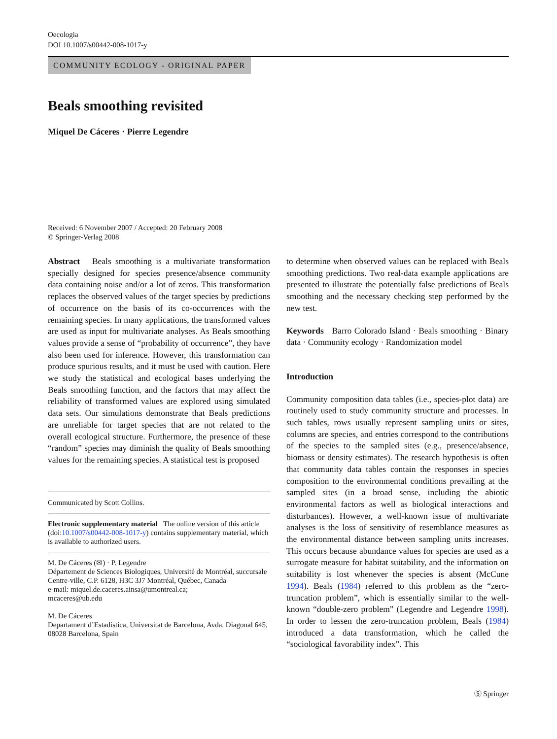Oecologia
DOI 10.1007/s00442-008-1017-y
COMMUNITY ECOLOGY - ORIGINAL PAPER
Beals smoothing revisited
Miquel De Cáceres · Pierre Legendre
Received: 6 November 2007 / Accepted: 20 February 2008
© Springer-Verlag 2008
Abstract Beals smoothing is a multivariate transformation specially designed for species presence/absence community data containing noise and/or a lot of zeros. This transformation replaces the observed values of the target species by predictions of occurrence on the basis of its co-occurrences with the remaining species. In many applications, the transformed values are used as input for multivariate analyses. As Beals smoothing values provide a sense of “probability of occurrence”, they have also been used for inference. However, this transformation can produce spurious results, and it must be used with caution. Here we study the statistical and ecological bases underlying the Beals smoothing function, and the factors that may affect the reliability of transformed values are explored using simulated data sets. Our simulations demonstrate that Beals predictions are unreliable for target species that are not related to the overall ecological structure. Furthermore, the presence of these “random” species may diminish the quality of Beals smoothing values for the remaining species. A statistical test is proposed
Communicated by Scott Collins.
Electronic supplementary material The online version of this article (doi:10.1007/s00442-008-1017-y) contains supplementary material, which is available to authorized users.
M. De Cáceres (✉) · P. Legendre
Département de Sciences Biologiques, Université de Montréal, succursale Centre-ville, C.P. 6128, H3C 3J7 Montréal, Québec, Canada
e-mail: miquel.de.caceres.ainsa@umontreal.ca;
mcaceres@ub.edu
M. De Cáceres
Departament d’Estadística, Universitat de Barcelona, Avda. Diagonal 645, 08028 Barcelona, Spain
to determine when observed values can be replaced with Beals smoothing predictions. Two real-data example applications are presented to illustrate the potentially false predictions of Beals smoothing and the necessary checking step performed by the new test.
Keywords Barro Colorado Island · Beals smoothing · Binary data · Community ecology · Randomization model
Introduction
Community composition data tables (i.e., species-plot data) are routinely used to study community structure and processes. In such tables, rows usually represent sampling units or sites, columns are species, and entries correspond to the contributions of the species to the sampled sites (e.g., presence/absence, biomass or density estimates). The research hypothesis is often that community data tables contain the responses in species composition to the environmental conditions prevailing at the sampled sites (in a broad sense, including the abiotic environmental factors as well as biological interactions and disturbances). However, a well-known issue of multivariate analyses is the loss of sensitivity of resemblance measures as the environmental distance between sampling units increases. This occurs because abundance values for species are used as a surrogate measure for habitat suitability, and the information on suitability is lost whenever the species is absent (McCune 1994). Beals (1984) referred to this problem as the “zero-truncation problem”, which is essentially similar to the well-known “double-zero problem” (Legendre and Legendre 1998). In order to lessen the zero-truncation problem, Beals (1984) introduced a data transformation, which he called the “sociological favorability index”. This
Ⓢ Springer